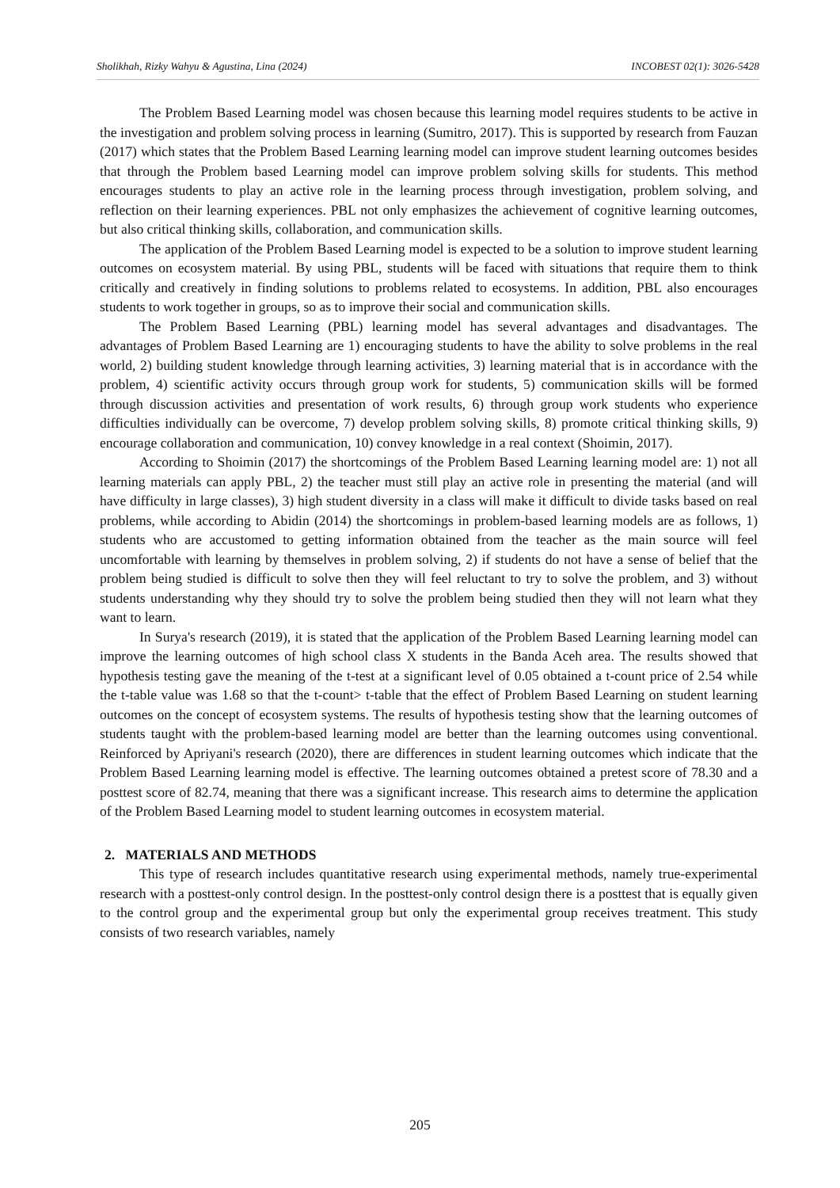Sholikhah, Rizky Wahyu & Agustina, Lina (2024) INCOBEST 02(1): 3026-5428
The Problem Based Learning model was chosen because this learning model requires students to be active in the investigation and problem solving process in learning (Sumitro, 2017). This is supported by research from Fauzan (2017) which states that the Problem Based Learning learning model can improve student learning outcomes besides that through the Problem based Learning model can improve problem solving skills for students. This method encourages students to play an active role in the learning process through investigation, problem solving, and reflection on their learning experiences. PBL not only emphasizes the achievement of cognitive learning outcomes, but also critical thinking skills, collaboration, and communication skills.
The application of the Problem Based Learning model is expected to be a solution to improve student learning outcomes on ecosystem material. By using PBL, students will be faced with situations that require them to think critically and creatively in finding solutions to problems related to ecosystems. In addition, PBL also encourages students to work together in groups, so as to improve their social and communication skills.
The Problem Based Learning (PBL) learning model has several advantages and disadvantages. The advantages of Problem Based Learning are 1) encouraging students to have the ability to solve problems in the real world, 2) building student knowledge through learning activities, 3) learning material that is in accordance with the problem, 4) scientific activity occurs through group work for students, 5) communication skills will be formed through discussion activities and presentation of work results, 6) through group work students who experience difficulties individually can be overcome, 7) develop problem solving skills, 8) promote critical thinking skills, 9) encourage collaboration and communication, 10) convey knowledge in a real context (Shoimin, 2017).
According to Shoimin (2017) the shortcomings of the Problem Based Learning learning model are: 1) not all learning materials can apply PBL, 2) the teacher must still play an active role in presenting the material (and will have difficulty in large classes), 3) high student diversity in a class will make it difficult to divide tasks based on real problems, while according to Abidin (2014) the shortcomings in problem-based learning models are as follows, 1) students who are accustomed to getting information obtained from the teacher as the main source will feel uncomfortable with learning by themselves in problem solving, 2) if students do not have a sense of belief that the problem being studied is difficult to solve then they will feel reluctant to try to solve the problem, and 3) without students understanding why they should try to solve the problem being studied then they will not learn what they want to learn.
In Surya's research (2019), it is stated that the application of the Problem Based Learning learning model can improve the learning outcomes of high school class X students in the Banda Aceh area. The results showed that hypothesis testing gave the meaning of the t-test at a significant level of 0.05 obtained a t-count price of 2.54 while the t-table value was 1.68 so that the t-count> t-table that the effect of Problem Based Learning on student learning outcomes on the concept of ecosystem systems. The results of hypothesis testing show that the learning outcomes of students taught with the problem-based learning model are better than the learning outcomes using conventional. Reinforced by Apriyani's research (2020), there are differences in student learning outcomes which indicate that the Problem Based Learning learning model is effective. The learning outcomes obtained a pretest score of 78.30 and a posttest score of 82.74, meaning that there was a significant increase. This research aims to determine the application of the Problem Based Learning model to student learning outcomes in ecosystem material.
2. MATERIALS AND METHODS
This type of research includes quantitative research using experimental methods, namely true-experimental research with a posttest-only control design. In the posttest-only control design there is a posttest that is equally given to the control group and the experimental group but only the experimental group receives treatment. This study consists of two research variables, namely
205